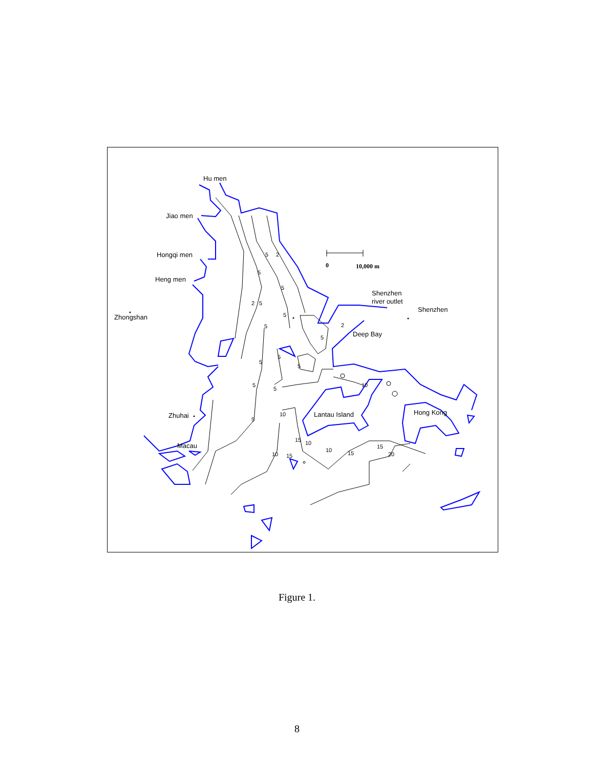Hu men
Jiao men
Hongqi men
Heng men
Zhongshan
Shenzhen
river outlet
Shenzhen
Deep Bay
Lantau Island
Hong Kong
Zhuhai
Macau
0
10,000 m
5
2
5
5
2
5
5
5
5
5
5
5
5
5
10
15
10
10
10
15
15
15
20
10
2
5
Figure 1.
8